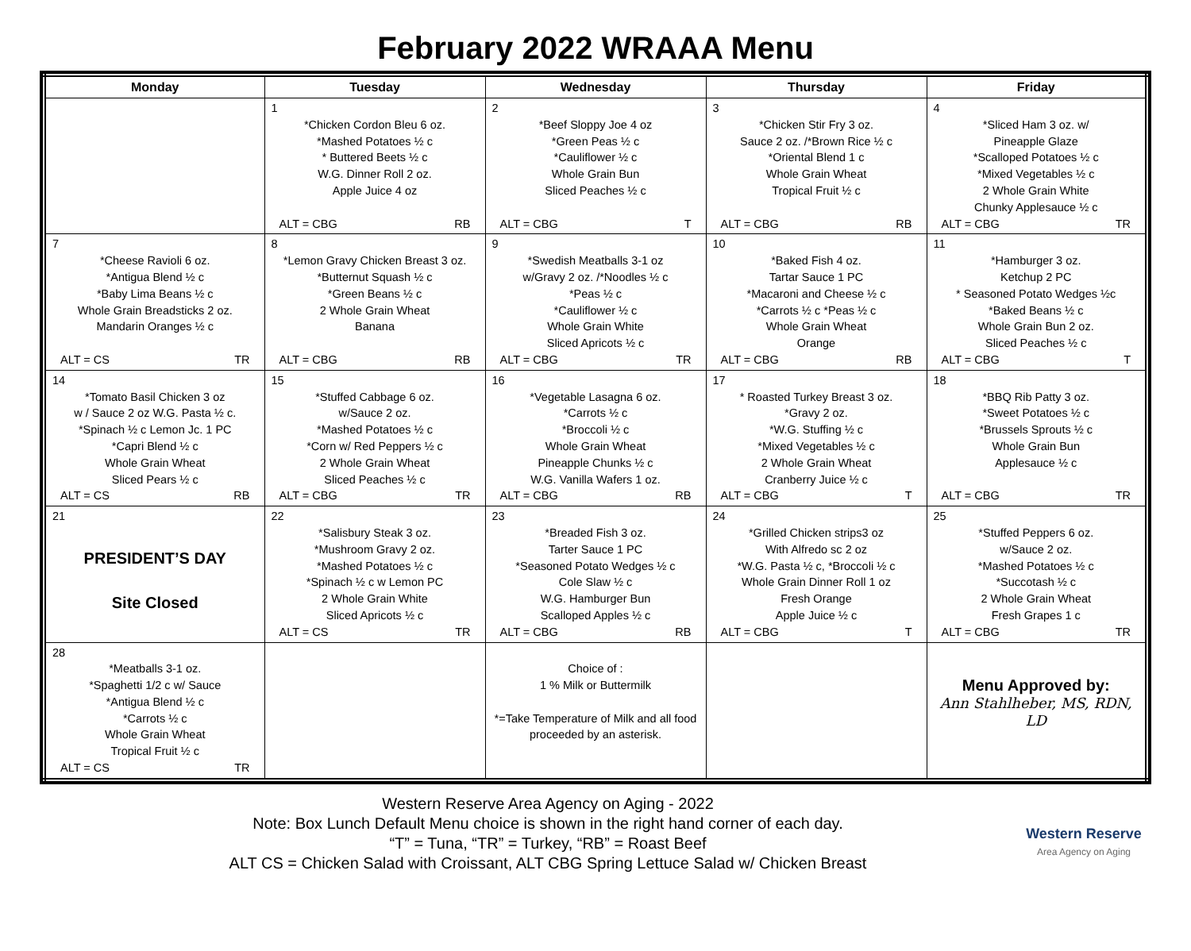February 2022 WRAAA Menu
| Monday | Tuesday | Wednesday | Thursday | Friday |
| --- | --- | --- | --- | --- |
| | 1 *Chicken Cordon Bleu 6 oz. *Mashed Potatoes ½ c * Buttered Beets ½ c W.G. Dinner Roll 2 oz. Apple Juice 4 oz ALT = CBG RB | 2 *Beef Sloppy Joe 4 oz *Green Peas ½ c *Cauliflower ½ c Whole Grain Bun Sliced Peaches ½ c ALT = CBG T | 3 *Chicken Stir Fry 3 oz. Sauce 2 oz. /*Brown Rice ½ c *Oriental Blend 1 c Whole Grain Wheat Tropical Fruit ½ c ALT = CBG RB | 4 *Sliced Ham 3 oz. w/ Pineapple Glaze *Scalloped Potatoes ½ c *Mixed Vegetables ½ c 2 Whole Grain White Chunky Applesauce ½ c ALT = CBG TR |
| 7 *Cheese Ravioli 6 oz. *Antigua Blend ½ c *Baby Lima Beans ½ c Whole Grain Breadsticks 2 oz. Mandarin Oranges ½ c ALT = CS TR | 8 *Lemon Gravy Chicken Breast 3 oz. *Butternut Squash ½ c *Green Beans ½ c 2 Whole Grain Wheat Banana ALT = CBG RB | 9 *Swedish Meatballs 3-1 oz w/Gravy 2 oz. /*Noodles ½ c *Peas ½ c *Cauliflower ½ c Whole Grain White Sliced Apricots ½ c ALT = CBG TR | 10 *Baked Fish 4 oz. Tartar Sauce 1 PC *Macaroni and Cheese ½ c *Carrots ½ c *Peas ½ c Whole Grain Wheat Orange ALT = CBG RB | 11 *Hamburger 3 oz. Ketchup 2 PC * Seasoned Potato Wedges ½c *Baked Beans ½ c Whole Grain Bun 2 oz. Sliced Peaches ½ c ALT = CBG T |
| 14 *Tomato Basil Chicken 3 oz w / Sauce 2 oz W.G. Pasta ½ c. *Spinach ½ c Lemon Jc. 1 PC *Capri Blend ½ c Whole Grain Wheat Sliced Pears ½ c ALT = CS RB | 15 *Stuffed Cabbage 6 oz. w/Sauce 2 oz. *Mashed Potatoes ½ c *Corn w/ Red Peppers ½ c 2 Whole Grain Wheat Sliced Peaches ½ c ALT = CBG TR | 16 *Vegetable Lasagna 6 oz. *Carrots ½ c *Broccoli ½ c Whole Grain Wheat Pineapple Chunks ½ c W.G. Vanilla Wafers 1 oz. ALT = CBG RB | 17 * Roasted Turkey Breast 3 oz. *Gravy 2 oz. *W.G. Stuffing ½ c *Mixed Vegetables ½ c 2 Whole Grain Wheat Cranberry Juice ½ c ALT = CBG T | 18 *BBQ Rib Patty 3 oz. *Sweet Potatoes ½ c *Brussels Sprouts ½ c Whole Grain Bun Applesauce ½ c ALT = CBG TR |
| 21 PRESIDENT’S DAY Site Closed | 22 *Salisbury Steak 3 oz. *Mushroom Gravy 2 oz. *Mashed Potatoes ½ c *Spinach ½ c w Lemon PC 2 Whole Grain White Sliced Apricots ½ c ALT = CS TR | 23 *Breaded Fish 3 oz. Tarter Sauce 1 PC *Seasoned Potato Wedges ½ c Cole Slaw ½ c W.G. Hamburger Bun Scalloped Apples ½ c ALT = CBG RB | 24 *Grilled Chicken strips3 oz With Alfredo sc 2 oz *W.G. Pasta ½ c, *Broccoli ½ c Whole Grain Dinner Roll 1 oz Fresh Orange Apple Juice ½ c ALT = CBG T | 25 *Stuffed Peppers 6 oz. w/Sauce 2 oz. *Mashed Potatoes ½ c *Succotash ½ c 2 Whole Grain Wheat Fresh Grapes 1 c ALT = CBG TR |
| 28 *Meatballs 3-1 oz. *Spaghetti 1/2 c w/ Sauce *Antigua Blend ½ c *Carrots ½ c Whole Grain Wheat Tropical Fruit ½ c ALT = CS TR | | Choice of : 1 % Milk or Buttermilk *=Take Temperature of Milk and all food proceeded by an asterisk. | | Menu Approved by: Ann Stahlheber, MS, RDN, LD |
Western Reserve Area Agency on Aging - 2022
Note: Box Lunch Default Menu choice is shown in the right hand corner of each day.
“T” = Tuna, “TR” = Turkey, “RB” = Roast Beef
ALT CS = Chicken Salad with Croissant, ALT CBG Spring Lettuce Salad w/ Chicken Breast
Western Reserve
Area Agency on Aging